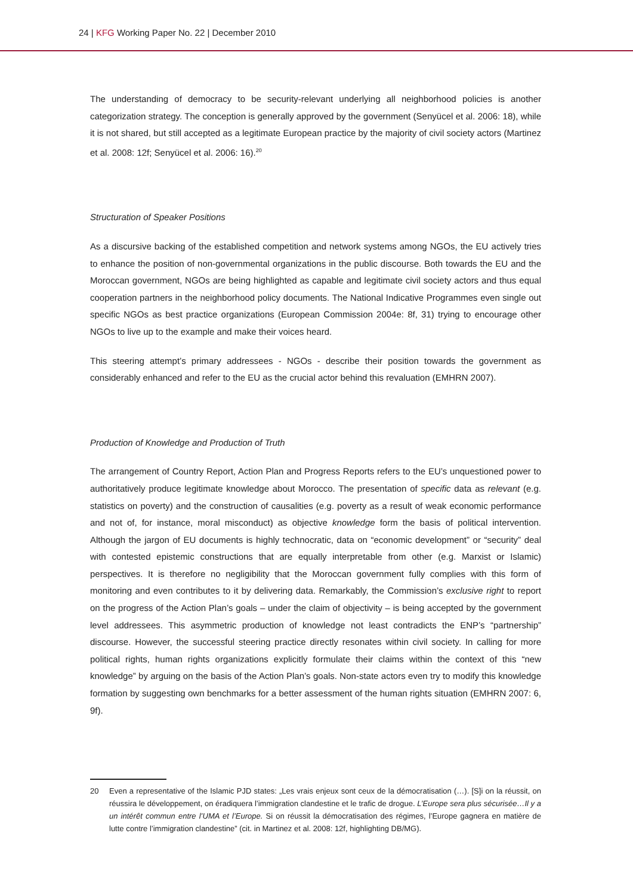24 | KFG Working Paper No. 22 | December 2010
The understanding of democracy to be security-relevant underlying all neighborhood policies is another categorization strategy. The conception is generally approved by the government (Senyücel et al. 2006: 18), while it is not shared, but still accepted as a legitimate European practice by the majority of civil society actors (Martinez et al. 2008: 12f; Senyücel et al. 2006: 16).<sup>20</sup>
Structuration of Speaker Positions
As a discursive backing of the established competition and network systems among NGOs, the EU actively tries to enhance the position of non-governmental organizations in the public discourse. Both towards the EU and the Moroccan government, NGOs are being highlighted as capable and legitimate civil society actors and thus equal cooperation partners in the neighborhood policy documents. The National Indicative Programmes even single out specific NGOs as best practice organizations (European Commission 2004e: 8f, 31) trying to encourage other NGOs to live up to the example and make their voices heard.
This steering attempt’s primary addressees - NGOs - describe their position towards the government as considerably enhanced and refer to the EU as the crucial actor behind this revaluation (EMHRN 2007).
Production of Knowledge and Production of Truth
The arrangement of Country Report, Action Plan and Progress Reports refers to the EU’s unquestioned power to authoritatively produce legitimate knowledge about Morocco. The presentation of specific data as relevant (e.g. statistics on poverty) and the construction of causalities (e.g. poverty as a result of weak economic performance and not of, for instance, moral misconduct) as objective knowledge form the basis of political intervention. Although the jargon of EU documents is highly technocratic, data on “economic development” or “security” deal with contested epistemic constructions that are equally interpretable from other (e.g. Marxist or Islamic) perspectives. It is therefore no negligibility that the Moroccan government fully complies with this form of monitoring and even contributes to it by delivering data. Remarkably, the Commission’s exclusive right to report on the progress of the Action Plan’s goals – under the claim of objectivity – is being accepted by the government level addressees. This asymmetric production of knowledge not least contradicts the ENP’s “partnership” discourse. However, the successful steering practice directly resonates within civil society. In calling for more political rights, human rights organizations explicitly formulate their claims within the context of this “new knowledge” by arguing on the basis of the Action Plan’s goals. Non-state actors even try to modify this knowledge formation by suggesting own benchmarks for a better assessment of the human rights situation (EMHRN 2007: 6, 9f).
20 Even a representative of the Islamic PJD states: „Les vrais enjeux sont ceux de la démocratisation (…). [S]i on la réussit, on réussira le développement, on éradiquera l’immigration clandestine et le trafic de drogue. L’Europe sera plus sécurisée…Il y a un intérêt commun entre l’UMA et l’Europe. Si on réussit la démocratisation des régimes, l’Europe gagnera en matière de lutte contre l’immigration clandestine” (cit. in Martinez et al. 2008: 12f, highlighting DB/MG).